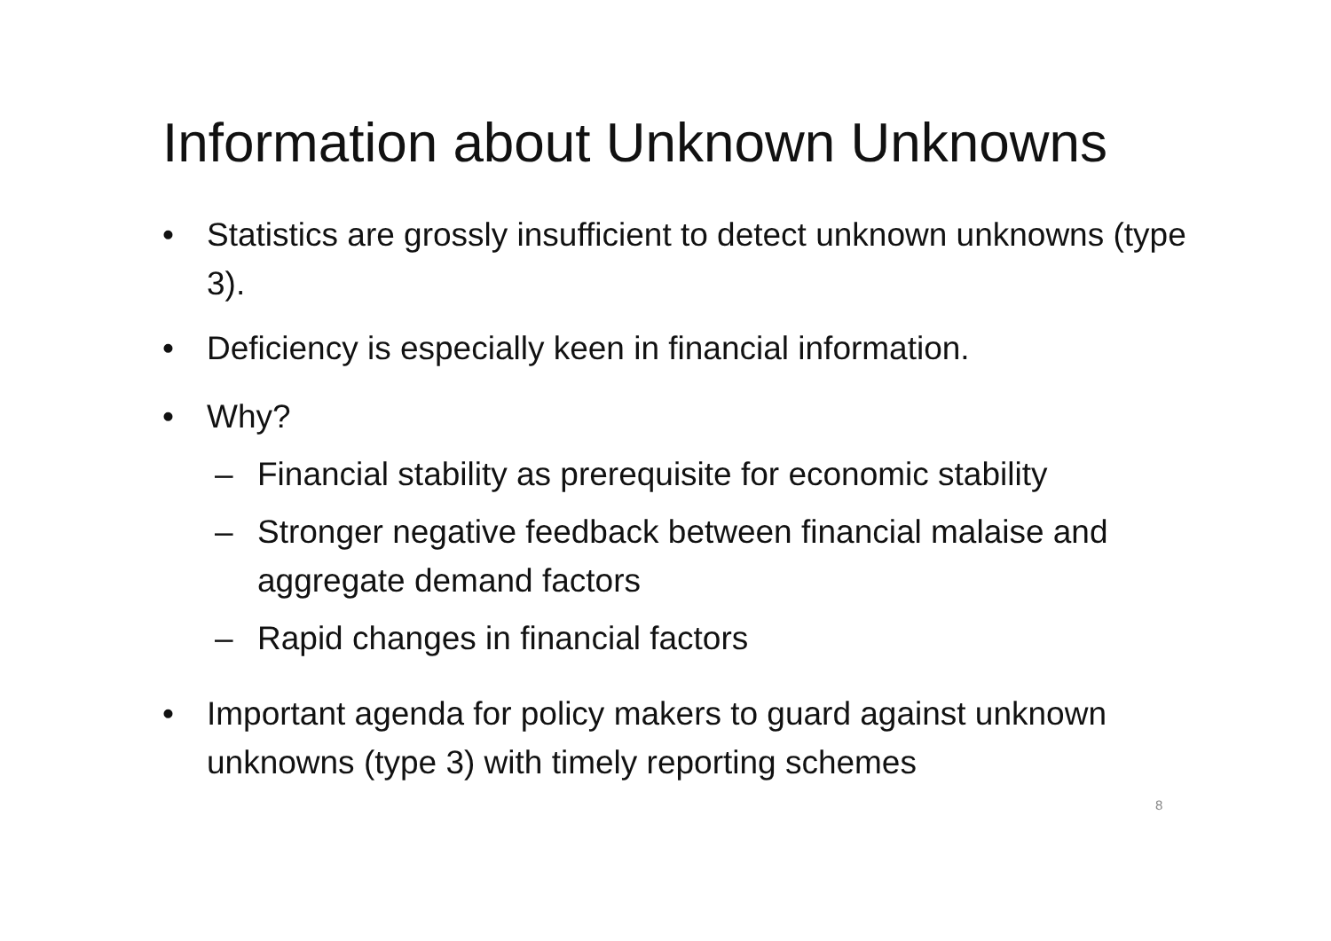Information about Unknown Unknowns
• Statistics are grossly insufficient to detect unknown unknowns (type 3).
• Deficiency is especially keen in financial information.
• Why?
– Financial stability as prerequisite for economic stability
– Stronger negative feedback between financial malaise and aggregate demand factors
– Rapid changes in financial factors
• Important agenda for policy makers to guard against unknown unknowns (type 3) with timely reporting schemes
8